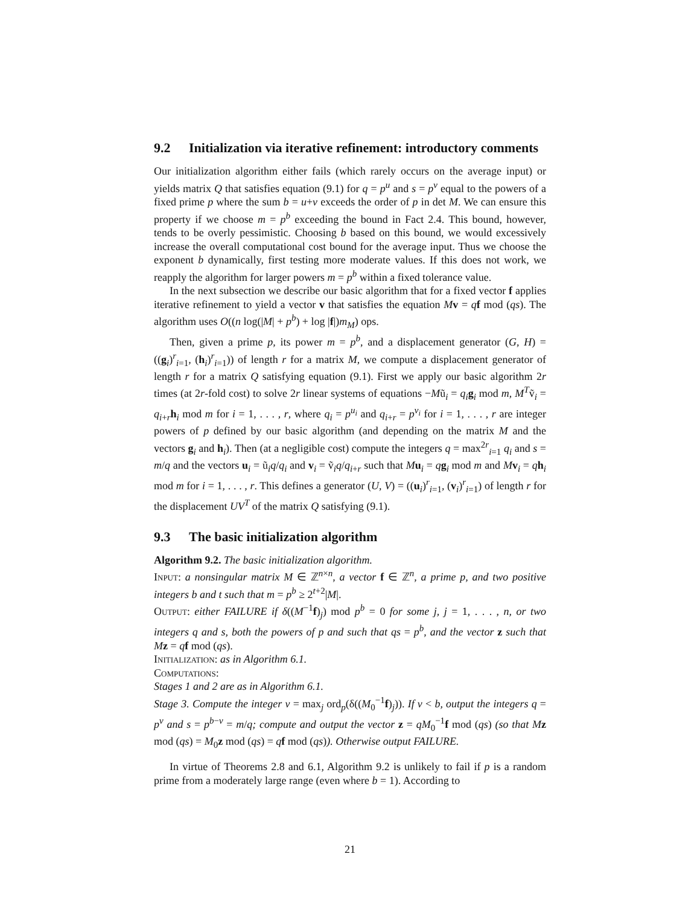9.2 Initialization via iterative refinement: introductory comments
Our initialization algorithm either fails (which rarely occurs on the average input) or yields matrix Q that satisfies equation (9.1) for q = p<sup>u</sup> and s = p<sup>v</sup> equal to the powers of a fixed prime p where the sum b = u+v exceeds the order of p in det M. We can ensure this property if we choose m = p<sup>b</sup> exceeding the bound in Fact 2.4. This bound, however, tends to be overly pessimistic. Choosing b based on this bound, we would excessively increase the overall computational cost bound for the average input. Thus we choose the exponent b dynamically, first testing more moderate values. If this does not work, we reapply the algorithm for larger powers m = p<sup>b</sup> within a fixed tolerance value.
In the next subsection we describe our basic algorithm that for a fixed vector f applies iterative refinement to yield a vector v that satisfies the equation Mv = qf mod (qs). The algorithm uses O((n log(|M| + p<sup>b</sup>) + log |f|)m<sub>M</sub>) ops.
Then, given a prime p, its power m = p<sup>b</sup>, and a displacement generator (G, H) = ((g<sub>i</sub>)<sup>r</sup><sub>i=1</sub>, (h<sub>i</sub>)<sup>r</sup><sub>i=1</sub>)) of length r for a matrix M, we compute a displacement generator of length r for a matrix Q satisfying equation (9.1). First we apply our basic algorithm 2r times (at 2r-fold cost) to solve 2r linear systems of equations −Mũ<sub>i</sub> = q<sub>i</sub>g<sub>i</sub> mod m, M<sup>T</sup>ṽ<sub>i</sub> = q<sub>i+r</sub>h<sub>i</sub> mod m for i = 1, . . . , r, where q<sub>i</sub> = p<sup>u<sub>i</sub></sup> and q<sub>i+r</sub> = p<sup>v<sub>i</sub></sup> for i = 1, . . . , r are integer powers of p defined by our basic algorithm (and depending on the matrix M and the vectors g<sub>i</sub> and h<sub>i</sub>). Then (at a negligible cost) compute the integers q = max<sup>2r</sup><sub>i=1</sub> q<sub>i</sub> and s = m/q and the vectors u<sub>i</sub> = ũ<sub>i</sub>q/q<sub>i</sub> and v<sub>i</sub> = ṽ<sub>i</sub>q/q<sub>i+r</sub> such that Mu<sub>i</sub> = qg<sub>i</sub> mod m and Mv<sub>i</sub> = qh<sub>i</sub> mod m for i = 1, . . . , r. This defines a generator (U, V) = ((u<sub>i</sub>)<sup>r</sup><sub>i=1</sub>, (v<sub>i</sub>)<sup>r</sup><sub>i=1</sub>) of length r for the displacement UV<sup>T</sup> of the matrix Q satisfying (9.1).
9.3 The basic initialization algorithm
Algorithm 9.2. The basic initialization algorithm.
Input: a nonsingular matrix M ∈ ℤ<sup>n×n</sup>, a vector f ∈ ℤ<sup>n</sup>, a prime p, and two positive integers b and t such that m = p<sup>b</sup> ≥ 2<sup>t+2</sup>|M|.
Output: either FAILURE if δ((M<sup>−1</sup>f)<sub>j</sub>) mod p<sup>b</sup> = 0 for some j, j = 1, . . . , n, or two integers q and s, both the powers of p and such that qs = p<sup>b</sup>, and the vector z such that M z = qf mod (qs).
Initialization: as in Algorithm 6.1.
Computations:
Stages 1 and 2 are as in Algorithm 6.1.
Stage 3. Compute the integer v = max<sub>j</sub> ord<sub>p</sub>(δ((M<sub>0</sub><sup>−1</sup>f)<sub>j</sub>)). If v < b, output the integers q = p<sup>v</sup> and s = p<sup>b−v</sup> = m/q; compute and output the vector z = qM<sub>0</sub><sup>−1</sup>f mod (qs) (so that M z mod (qs) = M<sub>0</sub>z mod (qs) = qf mod (qs)). Otherwise output FAILURE.
In virtue of Theorems 2.8 and 6.1, Algorithm 9.2 is unlikely to fail if p is a random prime from a moderately large range (even where b = 1). According to
21